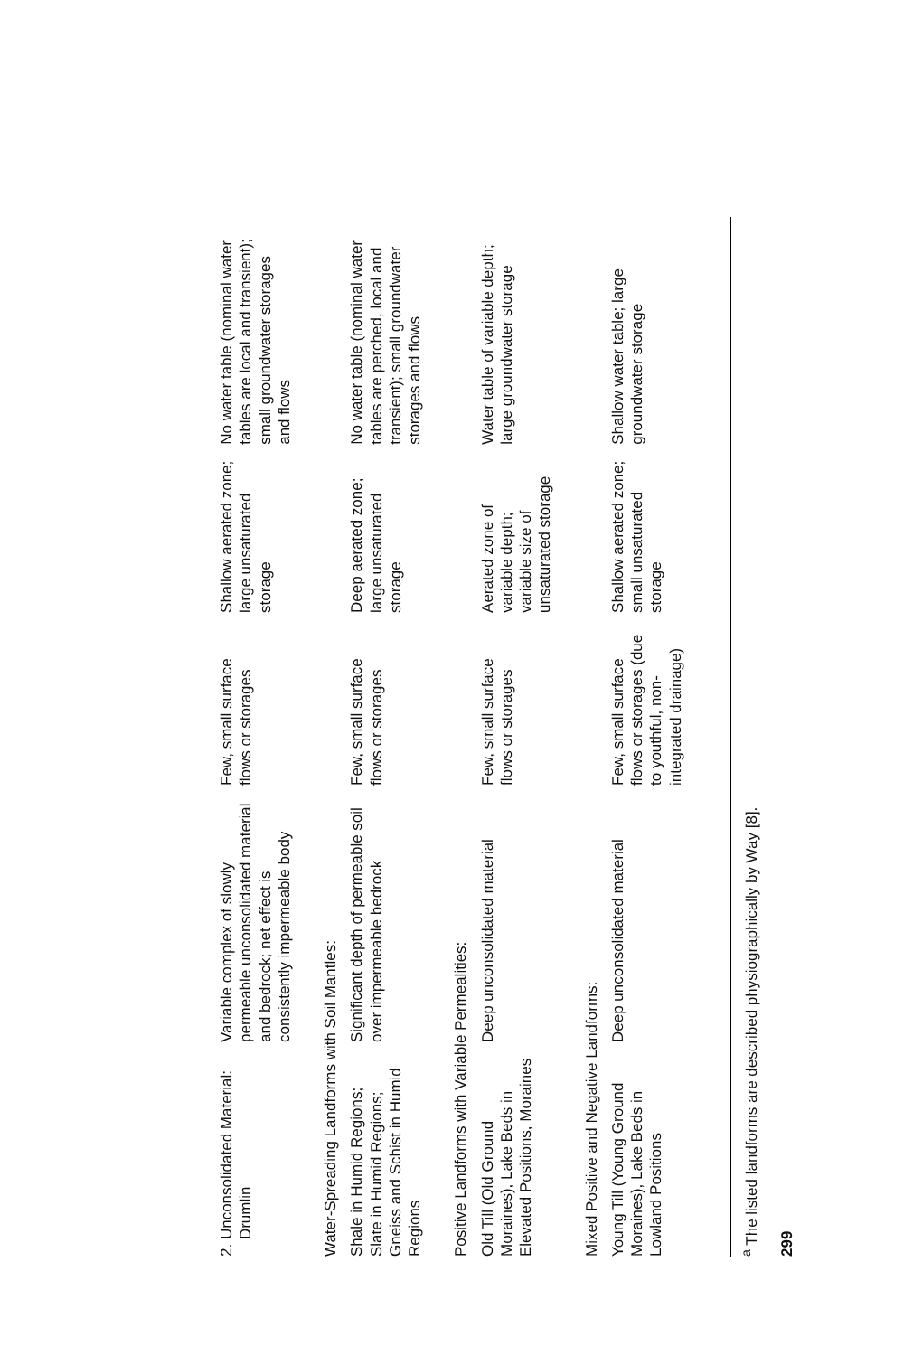| 2. Unconsolidated Material: Drumlin | Variable complex of slowly permeable unconsolidated material and bedrock; net effect is consistently impermeable body | Few, small surface flows or storages | Shallow aerated zone; large unsaturated storage | No water table (nominal water tables are local and transient); small groundwater storages and flows |
| Water-Spreading Landforms with Soil Mantles: | | | | |
| Shale in Humid Regions; Slate in Humid Regions; Gneiss and Schist in Humid Regions | Significant depth of permeable soil over impermeable bedrock | Few, small surface flows or storages | Deep aerated zone; large unsaturated storage | No water table (nominal water tables are perched, local and transient); small groundwater storages and flows |
| Positive Landforms with Variable Permealities: | | | | |
| Old Till (Old Ground Moraines), Lake Beds in Elevated Positions, Moraines | Deep unconsolidated material | Few, small surface flows or storages | Aerated zone of variable depth; variable size of unsaturated storage | Water table of variable depth; large groundwater storage |
| Mixed Positive and Negative Landforms: | | | | |
| Young Till (Young Ground Moraines), Lake Beds in Lowland Positions | Deep unconsolidated material | Few, small surface flows or storages (due to youthful, non-integrated drainage) | Shallow aerated zone; small unsaturated storage | Shallow water table; large groundwater storage |
<sup>a</sup> The listed landforms are described physiographically by Way [8].
299